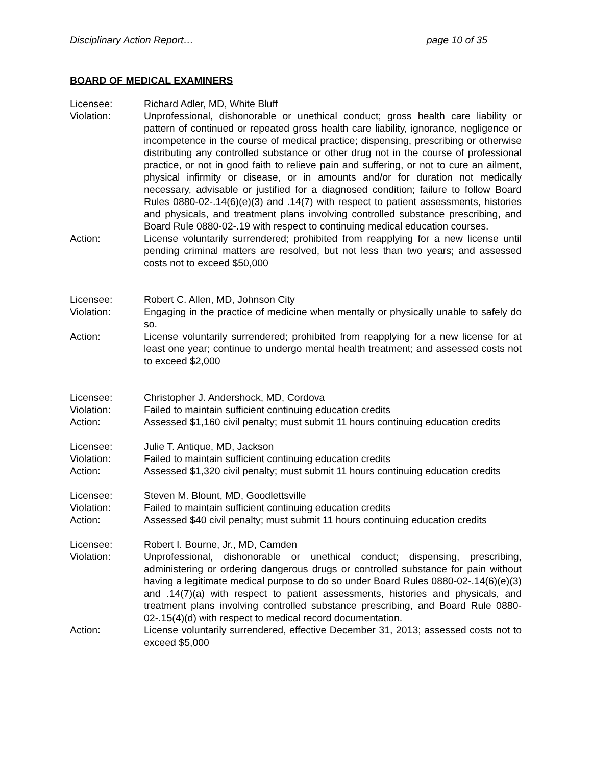Disciplinary Action Report… page 10 of 35
BOARD OF MEDICAL EXAMINERS
Licensee: Richard Adler, MD, White Bluff
Violation: Unprofessional, dishonorable or unethical conduct; gross health care liability or pattern of continued or repeated gross health care liability, ignorance, negligence or incompetence in the course of medical practice; dispensing, prescribing or otherwise distributing any controlled substance or other drug not in the course of professional practice, or not in good faith to relieve pain and suffering, or not to cure an ailment, physical infirmity or disease, or in amounts and/or for duration not medically necessary, advisable or justified for a diagnosed condition; failure to follow Board Rules 0880-02-.14(6)(e)(3) and .14(7) with respect to patient assessments, histories and physicals, and treatment plans involving controlled substance prescribing, and Board Rule 0880-02-.19 with respect to continuing medical education courses.
Action: License voluntarily surrendered; prohibited from reapplying for a new license until pending criminal matters are resolved, but not less than two years; and assessed costs not to exceed $50,000
Licensee: Robert C. Allen, MD, Johnson City
Violation: Engaging in the practice of medicine when mentally or physically unable to safely do so.
Action: License voluntarily surrendered; prohibited from reapplying for a new license for at least one year; continue to undergo mental health treatment; and assessed costs not to exceed $2,000
Licensee: Christopher J. Andershock, MD, Cordova
Violation: Failed to maintain sufficient continuing education credits
Action: Assessed $1,160 civil penalty; must submit 11 hours continuing education credits
Licensee: Julie T. Antique, MD, Jackson
Violation: Failed to maintain sufficient continuing education credits
Action: Assessed $1,320 civil penalty; must submit 11 hours continuing education credits
Licensee: Steven M. Blount, MD, Goodlettsville
Violation: Failed to maintain sufficient continuing education credits
Action: Assessed $40 civil penalty; must submit 11 hours continuing education credits
Licensee: Robert I. Bourne, Jr., MD, Camden
Violation: Unprofessional, dishonorable or unethical conduct; dispensing, prescribing, administering or ordering dangerous drugs or controlled substance for pain without having a legitimate medical purpose to do so under Board Rules 0880-02-.14(6)(e)(3) and .14(7)(a) with respect to patient assessments, histories and physicals, and treatment plans involving controlled substance prescribing, and Board Rule 0880-02-.15(4)(d) with respect to medical record documentation.
Action: License voluntarily surrendered, effective December 31, 2013; assessed costs not to exceed $5,000